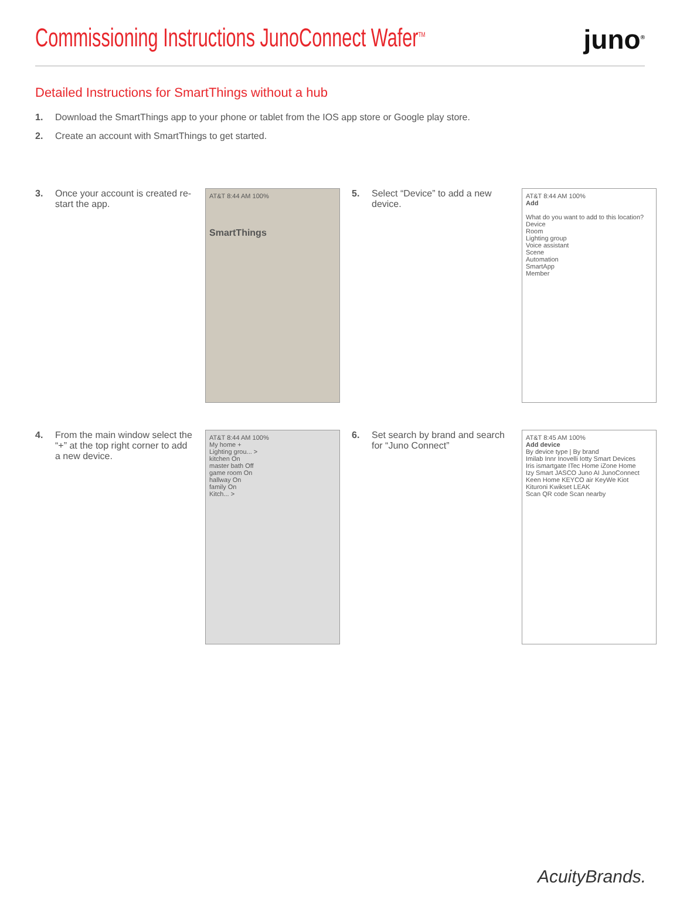Commissioning Instructions JunoConnect Wafer<sup>TM</sup>
juno<sup>®</sup>
Detailed Instructions for SmartThings without a hub
1. Download the SmartThings app to your phone or tablet from the IOS app store or Google play store.
2. Create an account with SmartThings to get started.
3. Once your account is created re-start the app.
AT&T 8:44 AM 100%
SmartThings
5. Select “Device” to add a new device.
AT&T 8:44 AM 100%
Add
What do you want to add to this location?
Device
Room
Lighting group
Voice assistant
Scene
Automation
SmartApp
Member
4. From the main window select the “+” at the top right corner to add a new device.
AT&T 8:44 AM 100%
My home +
Lighting grou... >
kitchen On
master bath Off
game room On
hallway On
family On
Kitch... >
6. Set search by brand and search for “Juno Connect”
AT&T 8:45 AM 100%
Add device
By device type | By brand
Imilab Innr Inovelli Iotty Smart Devices
Iris ismartgate ITec Home iZone Home
Izy Smart JASCO Juno AI JunoConnect
Keen Home KEYCO air KeyWe Kiot
Kituroni Kwikset LEAK
Scan QR code Scan nearby
AcuityBrands.